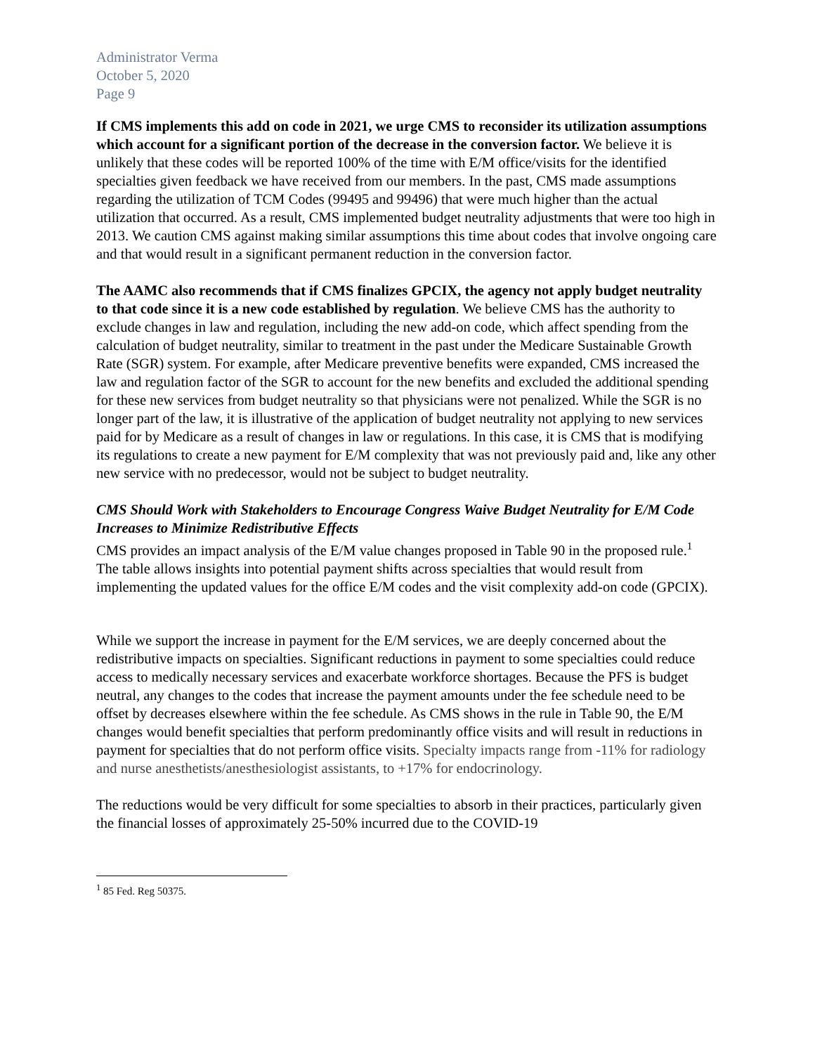Administrator Verma
October 5, 2020
Page 9
If CMS implements this add on code in 2021, we urge CMS to reconsider its utilization assumptions which account for a significant portion of the decrease in the conversion factor. We believe it is unlikely that these codes will be reported 100% of the time with E/M office/visits for the identified specialties given feedback we have received from our members. In the past, CMS made assumptions regarding the utilization of TCM Codes (99495 and 99496) that were much higher than the actual utilization that occurred. As a result, CMS implemented budget neutrality adjustments that were too high in 2013. We caution CMS against making similar assumptions this time about codes that involve ongoing care and that would result in a significant permanent reduction in the conversion factor.
The AAMC also recommends that if CMS finalizes GPCIX, the agency not apply budget neutrality to that code since it is a new code established by regulation. We believe CMS has the authority to exclude changes in law and regulation, including the new add-on code, which affect spending from the calculation of budget neutrality, similar to treatment in the past under the Medicare Sustainable Growth Rate (SGR) system. For example, after Medicare preventive benefits were expanded, CMS increased the law and regulation factor of the SGR to account for the new benefits and excluded the additional spending for these new services from budget neutrality so that physicians were not penalized. While the SGR is no longer part of the law, it is illustrative of the application of budget neutrality not applying to new services paid for by Medicare as a result of changes in law or regulations. In this case, it is CMS that is modifying its regulations to create a new payment for E/M complexity that was not previously paid and, like any other new service with no predecessor, would not be subject to budget neutrality.
CMS Should Work with Stakeholders to Encourage Congress Waive Budget Neutrality for E/M Code Increases to Minimize Redistributive Effects
CMS provides an impact analysis of the E/M value changes proposed in Table 90 in the proposed rule.<sup>1</sup> The table allows insights into potential payment shifts across specialties that would result from implementing the updated values for the office E/M codes and the visit complexity add-on code (GPCIX).
While we support the increase in payment for the E/M services, we are deeply concerned about the redistributive impacts on specialties. Significant reductions in payment to some specialties could reduce access to medically necessary services and exacerbate workforce shortages. Because the PFS is budget neutral, any changes to the codes that increase the payment amounts under the fee schedule need to be offset by decreases elsewhere within the fee schedule. As CMS shows in the rule in Table 90, the E/M changes would benefit specialties that perform predominantly office visits and will result in reductions in payment for specialties that do not perform office visits. Specialty impacts range from -11% for radiology and nurse anesthetists/anesthesiologist assistants, to +17% for endocrinology.
The reductions would be very difficult for some specialties to absorb in their practices, particularly given the financial losses of approximately 25-50% incurred due to the COVID-19
<sup>1</sup> 85 Fed. Reg 50375.